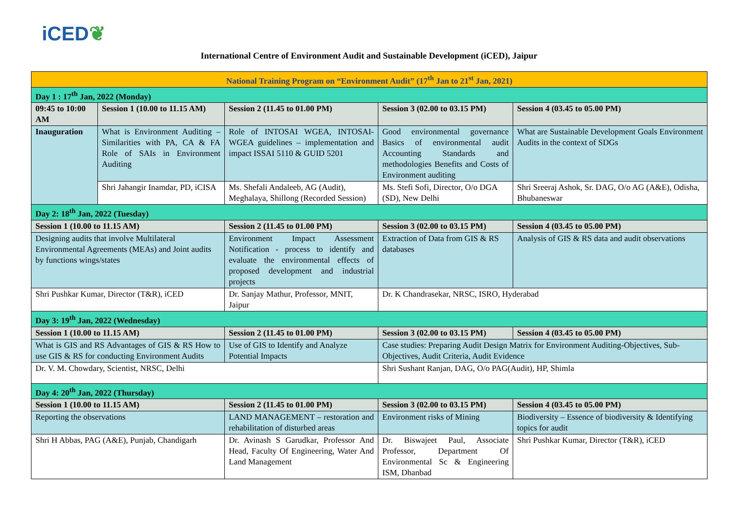iCED❦
International Centre of Environment Audit and Sustainable Development (iCED), Jaipur
| National Training Program on “Environment Audit” (17<sup>th</sup> Jan to 21<sup>st</sup> Jan, 2021) | | | | |
| --- | --- | --- | --- | --- |
| Day 1 : 17<sup>th</sup> Jan, 2022 (Monday) | | | | |
| 09:45 to 10:00 AM | Session 1 (10.00 to 11.15 AM) | Session 2 (11.45 to 01.00 PM) | Session 3 (02.00 to 03.15 PM) | Session 4 (03.45 to 05.00 PM) |
| Inauguration | What is Environment Auditing – Similarities with PA, CA & FA Role of SAIs in Environment Auditing | Role of INTOSAI WGEA, INTOSAI-WGEA guidelines – implementation and impact ISSAI 5110 & GUID 5201 | Good environmental governance Basics of environmental audit Accounting Standards and methodologies Benefits and Costs of Environment auditing | What are Sustainable Development Goals Environment Audits in the context of SDGs |
| | Shri Jahangir Inamdar, PD, iCISA | Ms. Shefali Andaleeb, AG (Audit), Meghalaya, Shillong (Recorded Session) | Ms. Stefi Sofi, Director, O/o DGA (SD), New Delhi | Shri Sreeraj Ashok, Sr. DAG, O/o AG (A&E), Odisha, Bhubaneswar |
| Day 2: 18<sup>th</sup> Jan, 2022 (Tuesday) | | | | |
| Session 1 (10.00 to 11.15 AM) | | Session 2 (11.45 to 01.00 PM) | Session 3 (02.00 to 03.15 PM) | Session 4 (03.45 to 05.00 PM) |
| Designing audits that involve Multilateral Environmental Agreements (MEAs) and Joint audits by functions wings/states | | Environment Impact Assessment Notification - process to identify and evaluate the environmental effects of proposed development and industrial projects | Extraction of Data from GIS & RS databases | Analysis of GIS & RS data and audit observations |
| Shri Pushkar Kumar, Director (T&R), iCED | | Dr. Sanjay Mathur, Professor, MNIT, Jaipur | Dr. K Chandrasekar, NRSC, ISRO, Hyderabad | |
| Day 3: 19<sup>th</sup> Jan, 2022 (Wednesday) | | | | |
| Session 1 (10.00 to 11.15 AM) | | Session 2 (11.45 to 01.00 PM) | Session 3 (02.00 to 03.15 PM) | Session 4 (03.45 to 05.00 PM) |
| What is GIS and RS Advantages of GIS & RS How to use GIS & RS for conducting Environment Audits | | Use of GIS to Identify and Analyze Potential Impacts | Case studies: Preparing Audit Design Matrix for Environment Auditing-Objectives, Sub-Objectives, Audit Criteria, Audit Evidence | |
| Dr. V. M. Chowdary, Scientist, NRSC, Delhi | | | Shri Sushant Ranjan, DAG, O/o PAG(Audit), HP, Shimla | |
| Day 4: 20<sup>th</sup> Jan, 2022 (Thursday) | | | | |
| Session 1 (10.00 to 11.15 AM) | | Session 2 (11.45 to 01.00 PM) | Session 3 (02.00 to 03.15 PM) | Session 4 (03.45 to 05.00 PM) |
| Reporting the observations | | LAND MANAGEMENT – restoration and rehabilitation of disturbed areas | Environment risks of Mining | Biodiversity – Essence of biodiversity & Identifying topics for audit |
| Shri H Abbas, PAG (A&E), Punjab, Chandigarh | | Dr. Avinash S Garudkar, Professor And Head, Faculty Of Engineering, Water And Land Management | Dr. Biswajeet Paul, Associate Professor, Department Of Environmental Sc & Engineering ISM, Dhanbad | Shri Pushkar Kumar, Director (T&R), iCED |